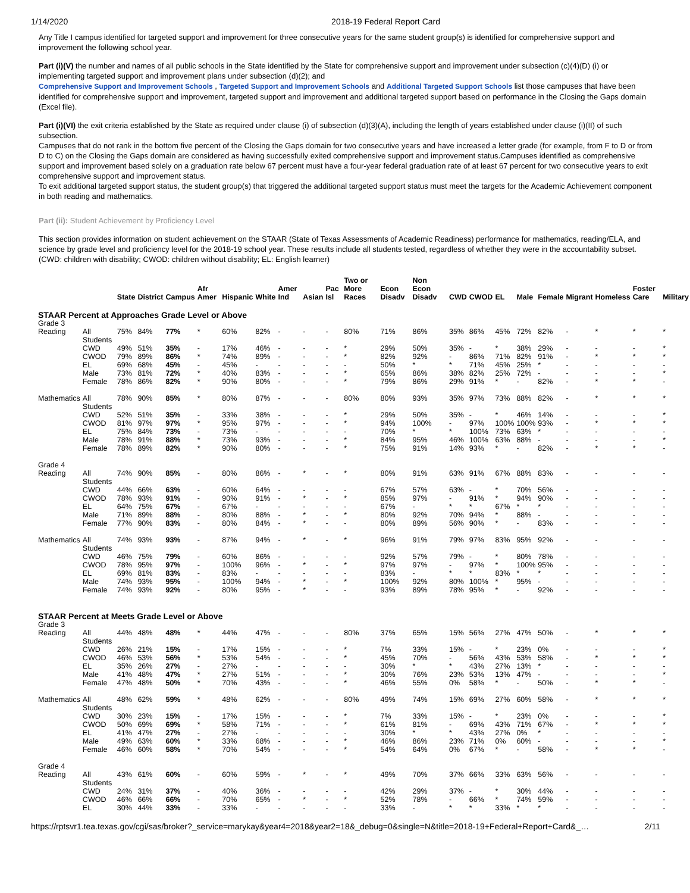1/14/2020 2018-19 Federal Report Card
Any Title I campus identified for targeted support and improvement for three consecutive years for the same student group(s) is identified for comprehensive support and improvement the following school year.
Part (i)(V) the number and names of all public schools in the State identified by the State for comprehensive support and improvement under subsection (c)(4)(D) (i) or implementing targeted support and improvement plans under subsection (d)(2); and
Comprehensive Support and Improvement Schools , Targeted Support and Improvement Schools and Additional Targeted Support Schools list those campuses that have been identified for comprehensive support and improvement, targeted support and improvement and additional targeted support based on performance in the Closing the Gaps domain (Excel file).
Part (i)(VI) the exit criteria established by the State as required under clause (i) of subsection (d)(3)(A), including the length of years established under clause (i)(II) of such subsection.
Campuses that do not rank in the bottom five percent of the Closing the Gaps domain for two consecutive years and have increased a letter grade (for example, from F to D or from D to C) on the Closing the Gaps domain are considered as having successfully exited comprehensive support and improvement status.Campuses identified as comprehensive support and improvement based solely on a graduation rate below 67 percent must have a four-year federal graduation rate of at least 67 percent for two consecutive years to exit comprehensive support and improvement status.
To exit additional targeted support status, the student group(s) that triggered the additional targeted support status must meet the targets for the Academic Achievement component in both reading and mathematics.
Part (ii): Student Achievement by Proficiency Level
This section provides information on student achievement on the STAAR (State of Texas Assessments of Academic Readiness) performance for mathematics, reading/ELA, and science by grade level and proficiency level for the 2018-19 school year. These results include all students tested, regardless of whether they were in the accountability subset. (CWD: children with disability; CWOD: children without disability; EL: English learner)
| | | State | District | Campus | Afr Amer | Hispanic | White | Amer Ind | Asian | Pac Isl | Two or More Races | Econ Disadv | Non Econ Disadv | CWD | CWOD | EL | Male | Female | Migrant | Homeless | Foster Care | Military |
| --- | --- | --- | --- | --- | --- | --- | --- | --- | --- | --- | --- | --- | --- | --- | --- | --- | --- | --- | --- | --- | --- | --- |
| STAAR Percent at Approaches Grade Level or Above | | | | | | | | | | | | | | | | | | | | | | |
| Grade 3 | | | | | | | | | | | | | | | | | | | | | | |
| Reading | All Students | 75% | 84% | 77% | * | 60% | 82% | - | - | - | 80% | 71% | 86% | 35% | 86% | 45% | 72% | 82% | - | * | * | * |
| | CWD | 49% | 51% | 35% | - | 17% | 46% | - | - | - | * | 29% | 50% | 35% | - | * | 38% | 29% | - | - | - | * |
| | CWOD | 79% | 89% | 86% | * | 74% | 89% | - | - | - | * | 82% | 92% | - | 86% | 71% | 82% | 91% | - | * | * | * |
| | EL | 69% | 68% | 45% | - | 45% | - | - | - | - | - | 50% | * | * | 71% | 45% | 25% | * | - | - | - | - |
| | Male | 73% | 81% | 72% | * | 40% | 83% | - | - | - | * | 65% | 86% | 38% | 82% | 25% | 72% | - | - | - | - | * |
| | Female | 78% | 86% | 82% | * | 90% | 80% | - | - | - | * | 79% | 86% | 29% | 91% | * | - | 82% | - | * | * | - |
| Mathematics | All Students | 78% | 90% | 85% | * | 80% | 87% | - | - | - | 80% | 80% | 93% | 35% | 97% | 73% | 88% | 82% | - | * | * | * |
| | CWD | 52% | 51% | 35% | - | 33% | 38% | - | - | - | * | 29% | 50% | 35% | - | * | 46% | 14% | - | - | - | * |
| | CWOD | 81% | 97% | 97% | * | 95% | 97% | - | - | - | * | 94% | 100% | - | 97% | 100% | 100% | 93% | - | * | * | * |
| | EL | 75% | 84% | 73% | - | 73% | - | - | - | - | - | 70% | * | * | 100% | 73% | 63% | * | - | - | - | - |
| | Male | 78% | 91% | 88% | * | 73% | 93% | - | - | - | * | 84% | 95% | 46% | 100% | 63% | 88% | - | - | - | - | * |
| | Female | 78% | 89% | 82% | * | 90% | 80% | - | - | - | * | 75% | 91% | 14% | 93% | * | - | 82% | - | * | * | - |
| Grade 4 | | | | | | | | | | | | | | | | | | | | | | |
| Reading | All Students | 74% | 90% | 85% | - | 80% | 86% | - | * | - | * | 80% | 91% | 63% | 91% | 67% | 88% | 83% | - | - | - | - |
| | CWD | 44% | 66% | 63% | - | 60% | 64% | - | - | - | - | 67% | 57% | 63% | - | * | 70% | 56% | - | - | - | - |
| | CWOD | 78% | 93% | 91% | - | 90% | 91% | - | * | - | * | 85% | 97% | - | 91% | * | 94% | 90% | - | - | - | - |
| | EL | 64% | 75% | 67% | - | 67% | - | - | - | - | - | 67% | - | * | * | 67% | * | * | - | - | - | - |
| | Male | 71% | 89% | 88% | - | 80% | 88% | - | * | - | * | 80% | 92% | 70% | 94% | * | 88% | - | - | - | - | - |
| | Female | 77% | 90% | 83% | - | 80% | 84% | - | * | - | - | 80% | 89% | 56% | 90% | * | - | 83% | - | - | - | - |
| Mathematics | All Students | 74% | 93% | 93% | - | 87% | 94% | - | * | - | * | 96% | 91% | 79% | 97% | 83% | 95% | 92% | - | - | - | - |
| | CWD | 46% | 75% | 79% | - | 60% | 86% | - | - | - | - | 92% | 57% | 79% | - | * | 80% | 78% | - | - | - | - |
| | CWOD | 78% | 95% | 97% | - | 100% | 96% | - | * | - | * | 97% | 97% | - | 97% | * | 100% | 95% | - | - | - | - |
| | EL | 69% | 81% | 83% | - | 83% | - | - | - | - | - | 83% | - | * | * | 83% | * | * | - | - | - | - |
| | Male | 74% | 93% | 95% | - | 100% | 94% | - | * | - | * | 100% | 92% | 80% | 100% | * | 95% | - | - | - | - | - |
| | Female | 74% | 93% | 92% | - | 80% | 95% | - | * | - | - | 93% | 89% | 78% | 95% | * | - | 92% | - | - | - | - |
| STAAR Percent at Meets Grade Level or Above | | | | | | | | | | | | | | | | | | | | | | |
| Grade 3 | | | | | | | | | | | | | | | | | | | | | | |
| Reading | All Students | 44% | 48% | 48% | * | 44% | 47% | - | - | - | 80% | 37% | 65% | 15% | 56% | 27% | 47% | 50% | - | * | * | * |
| | CWD | 26% | 21% | 15% | - | 17% | 15% | - | - | - | * | 7% | 33% | 15% | - | * | 23% | 0% | - | - | - | * |
| | CWOD | 46% | 53% | 56% | * | 53% | 54% | - | - | - | * | 45% | 70% | - | 56% | 43% | 53% | 58% | - | * | * | * |
| | EL | 35% | 26% | 27% | - | 27% | - | - | - | - | - | 30% | * | * | 43% | 27% | 13% | * | - | - | - | - |
| | Male | 41% | 48% | 47% | * | 27% | 51% | - | - | - | * | 30% | 76% | 23% | 53% | 13% | 47% | - | - | - | - | * |
| | Female | 47% | 48% | 50% | * | 70% | 43% | - | - | - | * | 46% | 55% | 0% | 58% | * | - | 50% | - | * | * | - |
| Mathematics | All Students | 48% | 62% | 59% | * | 48% | 62% | - | - | - | 80% | 49% | 74% | 15% | 69% | 27% | 60% | 58% | - | * | * | * |
| | CWD | 30% | 23% | 15% | - | 17% | 15% | - | - | - | * | 7% | 33% | 15% | - | * | 23% | 0% | - | - | - | * |
| | CWOD | 50% | 69% | 69% | * | 58% | 71% | - | - | - | * | 61% | 81% | - | 69% | 43% | 71% | 67% | - | * | * | * |
| | EL | 41% | 47% | 27% | - | 27% | - | - | - | - | - | 30% | * | * | 43% | 27% | 0% | * | - | - | - | - |
| | Male | 49% | 63% | 60% | * | 33% | 68% | - | - | - | * | 46% | 86% | 23% | 71% | 0% | 60% | - | - | - | - | * |
| | Female | 46% | 60% | 58% | * | 70% | 54% | - | - | - | * | 54% | 64% | 0% | 67% | * | - | 58% | - | * | * | - |
| Grade 4 | | | | | | | | | | | | | | | | | | | | | | |
| Reading | All Students | 43% | 61% | 60% | - | 60% | 59% | - | * | - | * | 49% | 70% | 37% | 66% | 33% | 63% | 56% | - | - | - | - |
| | CWD | 24% | 31% | 37% | - | 40% | 36% | - | - | - | - | 42% | 29% | 37% | - | * | 30% | 44% | - | - | - | - |
| | CWOD | 46% | 66% | 66% | - | 70% | 65% | - | * | - | * | 52% | 78% | - | 66% | * | 74% | 59% | - | - | - | - |
| | EL | 30% | 44% | 33% | - | 33% | - | - | - | - | - | 33% | - | * | * | 33% | * | * | - | - | - | - |
https://rptsvr1.tea.texas.gov/cgi/sas/broker?_service=marykay&year4=2018&year2=18&_debug=0&single=N&title=2018-19+Federal+Report+Card&_… 2/11